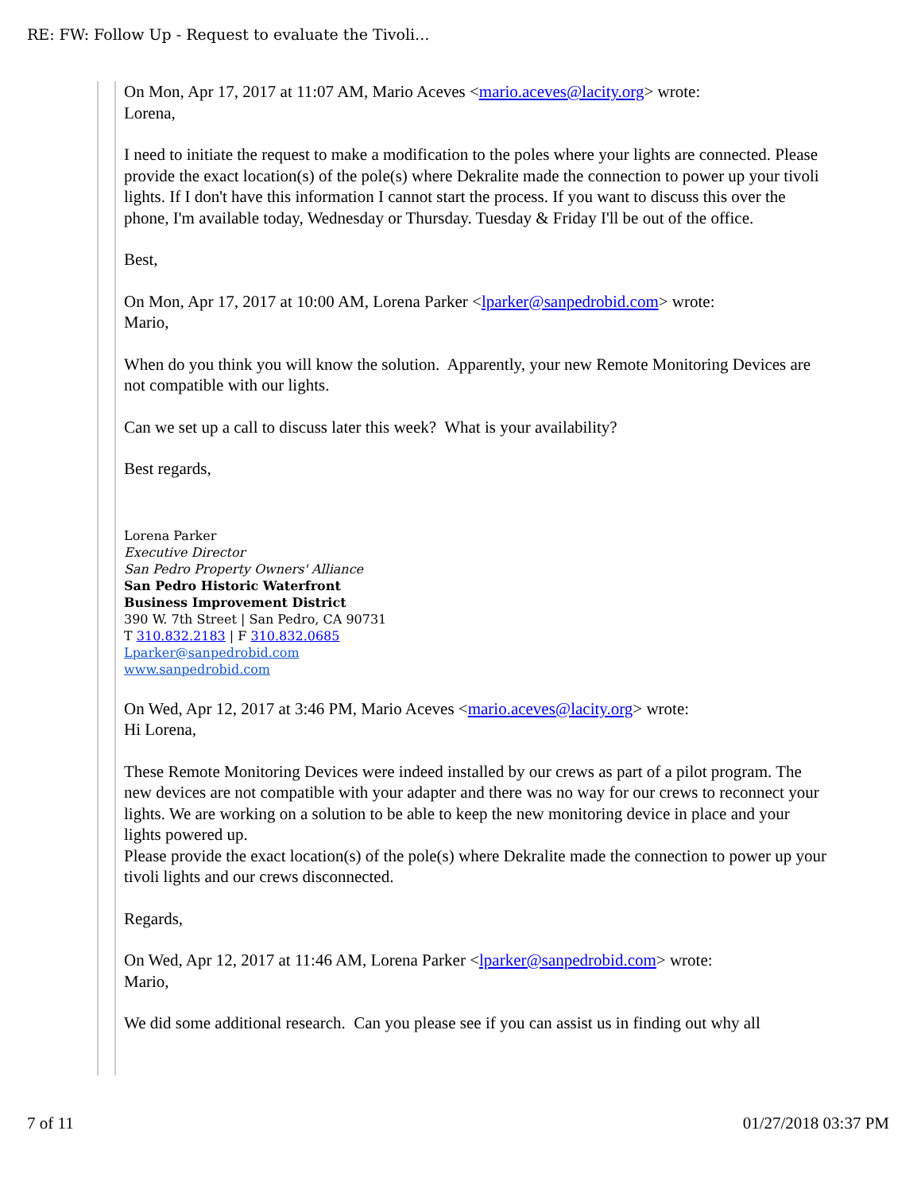RE: FW: Follow Up - Request to evaluate the Tivoli...
On Mon, Apr 17, 2017 at 11:07 AM, Mario Aceves <mario.aceves@lacity.org> wrote:
Lorena,
I need to initiate the request to make a modification to the poles where your lights are connected. Please provide the exact location(s) of the pole(s) where Dekralite made the connection to power up your tivoli lights. If I don't have this information I cannot start the process. If you want to discuss this over the phone, I'm available today, Wednesday or Thursday. Tuesday & Friday I'll be out of the office.
Best,
On Mon, Apr 17, 2017 at 10:00 AM, Lorena Parker <lparker@sanpedrobid.com> wrote:
Mario,
When do you think you will know the solution. Apparently, your new Remote Monitoring Devices are not compatible with our lights.
Can we set up a call to discuss later this week? What is your availability?
Best regards,
Lorena Parker
Executive Director
San Pedro Property Owners' Alliance
San Pedro Historic Waterfront
Business Improvement District
390 W. 7th Street | San Pedro, CA 90731
T 310.832.2183 | F 310.832.0685
Lparker@sanpedrobid.com
www.sanpedrobid.com
On Wed, Apr 12, 2017 at 3:46 PM, Mario Aceves <mario.aceves@lacity.org> wrote:
Hi Lorena,
These Remote Monitoring Devices were indeed installed by our crews as part of a pilot program. The new devices are not compatible with your adapter and there was no way for our crews to reconnect your lights. We are working on a solution to be able to keep the new monitoring device in place and your lights powered up.
Please provide the exact location(s) of the pole(s) where Dekralite made the connection to power up your tivoli lights and our crews disconnected.
Regards,
On Wed, Apr 12, 2017 at 11:46 AM, Lorena Parker <lparker@sanpedrobid.com> wrote:
Mario,
We did some additional research. Can you please see if you can assist us in finding out why all
7 of 11 01/27/2018 03:37 PM